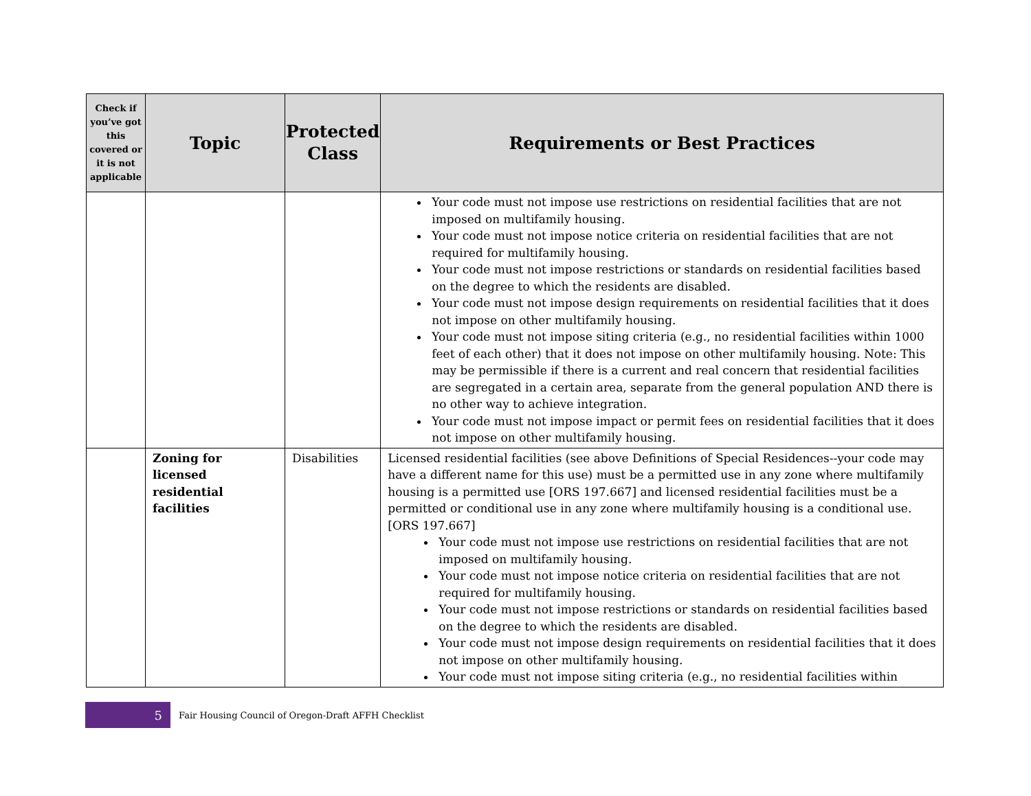| Check if you’ve got this covered or it is not applicable | Topic | Protected Class | Requirements or Best Practices |
| --- | --- | --- | --- |
| | | | Your code must not impose use restrictions on residential facilities that are not imposed on multifamily housing. Your code must not impose notice criteria on residential facilities that are not required for multifamily housing. Your code must not impose restrictions or standards on residential facilities based on the degree to which the residents are disabled. Your code must not impose design requirements on residential facilities that it does not impose on other multifamily housing. Your code must not impose siting criteria (e.g., no residential facilities within 1000 feet of each other) that it does not impose on other multifamily housing. Note: This may be permissible if there is a current and real concern that residential facilities are segregated in a certain area, separate from the general population AND there is no other way to achieve integration. Your code must not impose impact or permit fees on residential facilities that it does not impose on other multifamily housing. |
| | Zoning for licensed residential facilities | Disabilities | Licensed residential facilities (see above Definitions of Special Residences--your code may have a different name for this use) must be a permitted use in any zone where multifamily housing is a permitted use [ORS 197.667] and licensed residential facilities must be a permitted or conditional use in any zone where multifamily housing is a conditional use. [ORS 197.667] Your code must not impose use restrictions on residential facilities that are not imposed on multifamily housing. Your code must not impose notice criteria on residential facilities that are not required for multifamily housing. Your code must not impose restrictions or standards on residential facilities based on the degree to which the residents are disabled. Your code must not impose design requirements on residential facilities that it does not impose on other multifamily housing. Your code must not impose siting criteria (e.g., no residential facilities within |
5
Fair Housing Council of Oregon-Draft AFFH Checklist